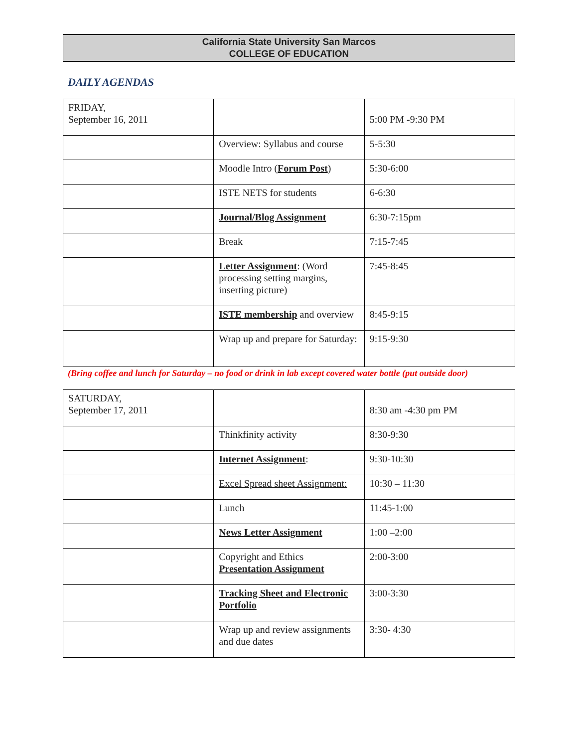California State University San Marcos
COLLEGE OF EDUCATION
DAILY AGENDAS
| FRIDAY, September 16, 2011 | | 5:00 PM -9:30 PM |
| | Overview: Syllabus and course | 5-5:30 |
| | Moodle Intro ( Forum Post ) | 5:30-6:00 |
| | ISTE NETS for students | 6-6:30 |
| | Journal/Blog Assignment | 6:30-7:15pm |
| | Break | 7:15-7:45 |
| | Letter Assignment : (Word processing setting margins, inserting picture) | 7:45-8:45 |
| | ISTE membership and overview | 8:45-9:15 |
| | Wrap up and prepare for Saturday: | 9:15-9:30 |
(Bring coffee and lunch for Saturday – no food or drink in lab except covered water bottle (put outside door)
| SATURDAY, September 17, 2011 | | 8:30 am -4:30 pm PM |
| | Thinkfinity activity | 8:30-9:30 |
| | Internet Assignment : | 9:30-10:30 |
| | Excel Spread sheet Assignment: | 10:30 – 11:30 |
| | Lunch | 11:45-1:00 |
| | News Letter Assignment | 1:00 –2:00 |
| | Copyright and Ethics Presentation Assignment | 2:00-3:00 |
| | Tracking Sheet and Electronic Portfolio | 3:00-3:30 |
| | Wrap up and review assignments and due dates | 3:30- 4:30 |